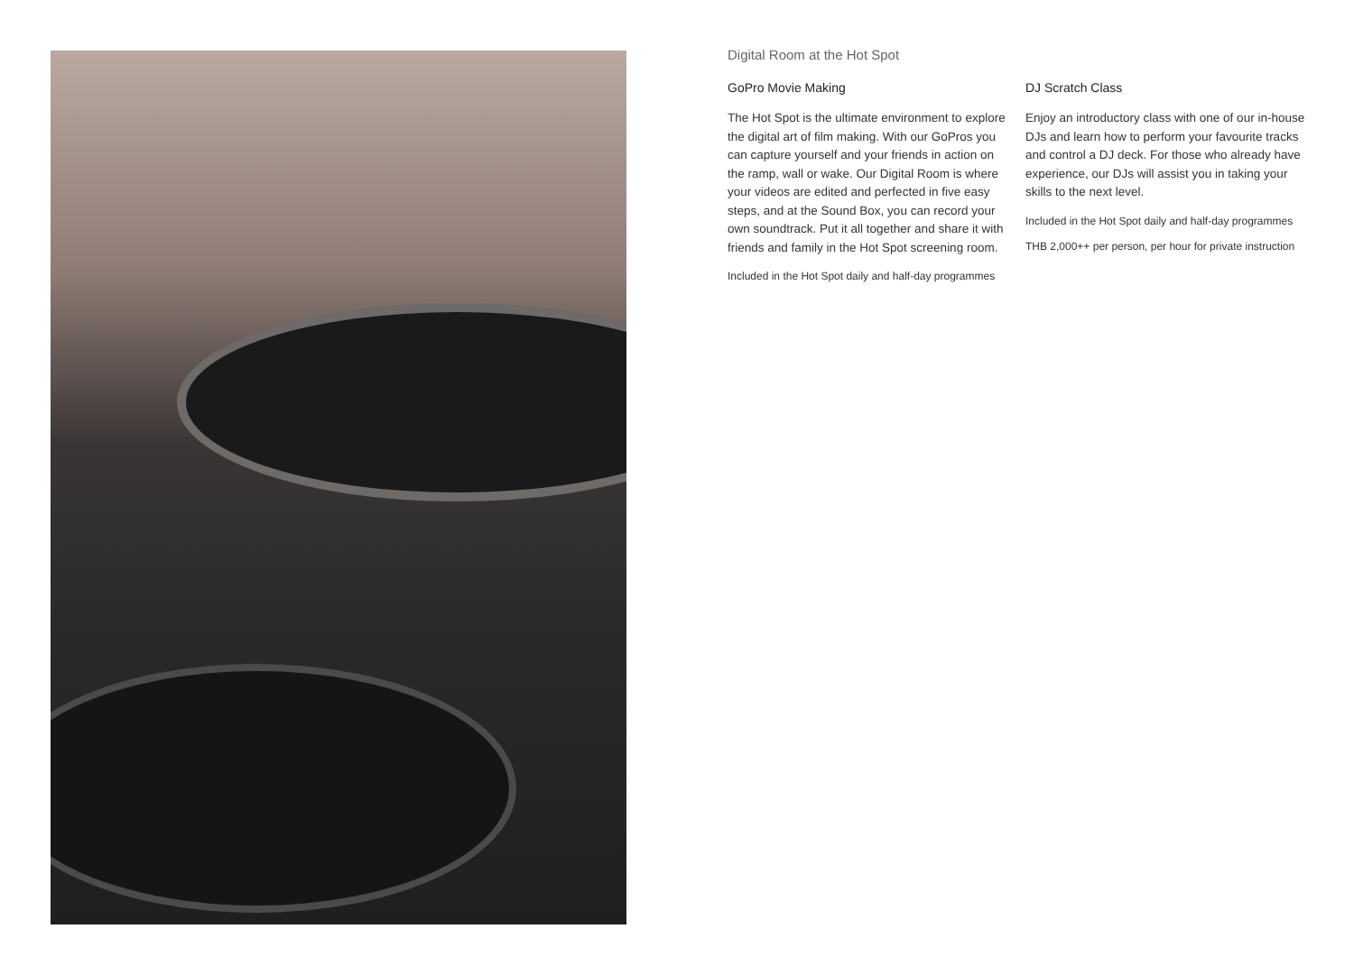Digital Room at the Hot Spot
GoPro Movie Making
The Hot Spot is the ultimate environment to explore the digital art of film making. With our GoPros you can capture yourself and your friends in action on the ramp, wall or wake. Our Digital Room is where your videos are edited and perfected in five easy steps, and at the Sound Box, you can record your own soundtrack. Put it all together and share it with friends and family in the Hot Spot screening room.
Included in the Hot Spot daily and half-day programmes
DJ Scratch Class
Enjoy an introductory class with one of our in-house DJs and learn how to perform your favourite tracks and control a DJ deck. For those who already have experience, our DJs will assist you in taking your skills to the next level.
Included in the Hot Spot daily and half-day programmes
THB 2,000++ per person, per hour for private instruction